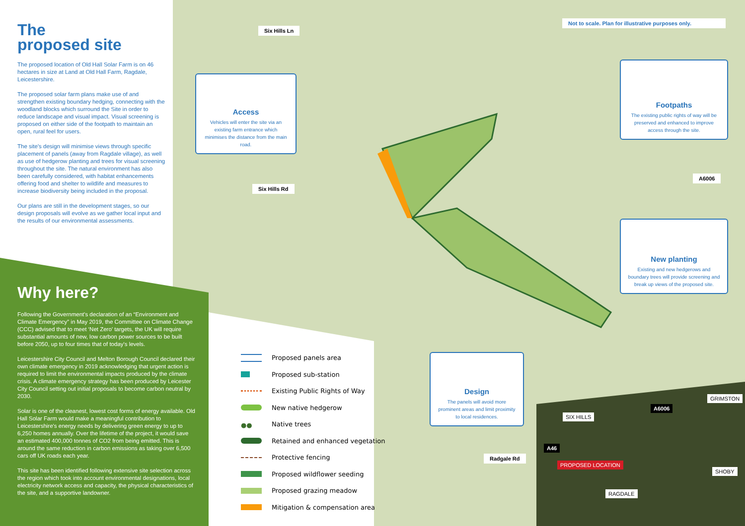The
proposed site
The proposed location of Old Hall Solar Farm is on 46 hectares in size at Land at Old Hall Farm, Ragdale, Leicestershire.
The proposed solar farm plans make use of and strengthen existing boundary hedging, connecting with the woodland blocks which surround the Site in order to reduce landscape and visual impact. Visual screening is proposed on either side of the footpath to maintain an open, rural feel for users.
The site's design will minimise views through specific placement of panels (away from Ragdale village), as well as use of hedgerow planting and trees for visual screening throughout the site. The natural environment has also been carefully considered, with habitat enhancements offering food and shelter to wildlife and measures to increase biodiversity being included in the proposal.
Our plans are still in the development stages, so our design proposals will evolve as we gather local input and the results of our environmental assessments.
Why here?
Following the Government's declaration of an “Environment and Climate Emergency” in May 2019, the Committee on Climate Change (CCC) advised that to meet ‘Net Zero’ targets, the UK will require substantial amounts of new, low carbon power sources to be built before 2050, up to four times that of today's levels.
Leicestershire City Council and Melton Borough Council declared their own climate emergency in 2019 acknowledging that urgent action is required to limit the environmental impacts produced by the climate crisis. A climate emergency strategy has been produced by Leicester City Council setting out initial proposals to become carbon neutral by 2030.
Solar is one of the cleanest, lowest cost forms of energy available. Old Hall Solar Farm would make a meaningful contribution to Leicestershire's energy needs by delivering green energy to up to 6,250 homes annually. Over the lifetime of the project, it would save an estimated 400,000 tonnes of CO2 from being emitted. This is around the same reduction in carbon emissions as taking over 6,500 cars off UK roads each year.
This site has been identified following extensive site selection across the region which took into account environmental designations, local electricity network access and capacity, the physical characteristics of the site, and a supportive landowner.
Six Hills Ln
Six Hills Rd
A6006
Radgale Rd
Not to scale. Plan for illustrative purposes only.
Access
Vehicles will enter the site via an existing farm entrance which minimises the distance from the main road.
Footpaths
The existing public rights of way will be preserved and enhanced to improve access through the site.
New planting
Existing and new hedgerows and boundary trees will provide screening and break up views of the proposed site.
Design
The panels will avoid more prominent areas and limit proximity to local residences.
Proposed panels area
Proposed sub-station
Existing Public Rights of Way
New native hedgerow
●● Native trees
Retained and enhanced vegetation
Protective fencing
Proposed wildflower seeding
Proposed grazing meadow
Mitigation & compensation area
A6006
A46
SIX HILLS
GRIMSTON
PROPOSED LOCATION
SHOBY
RAGDALE